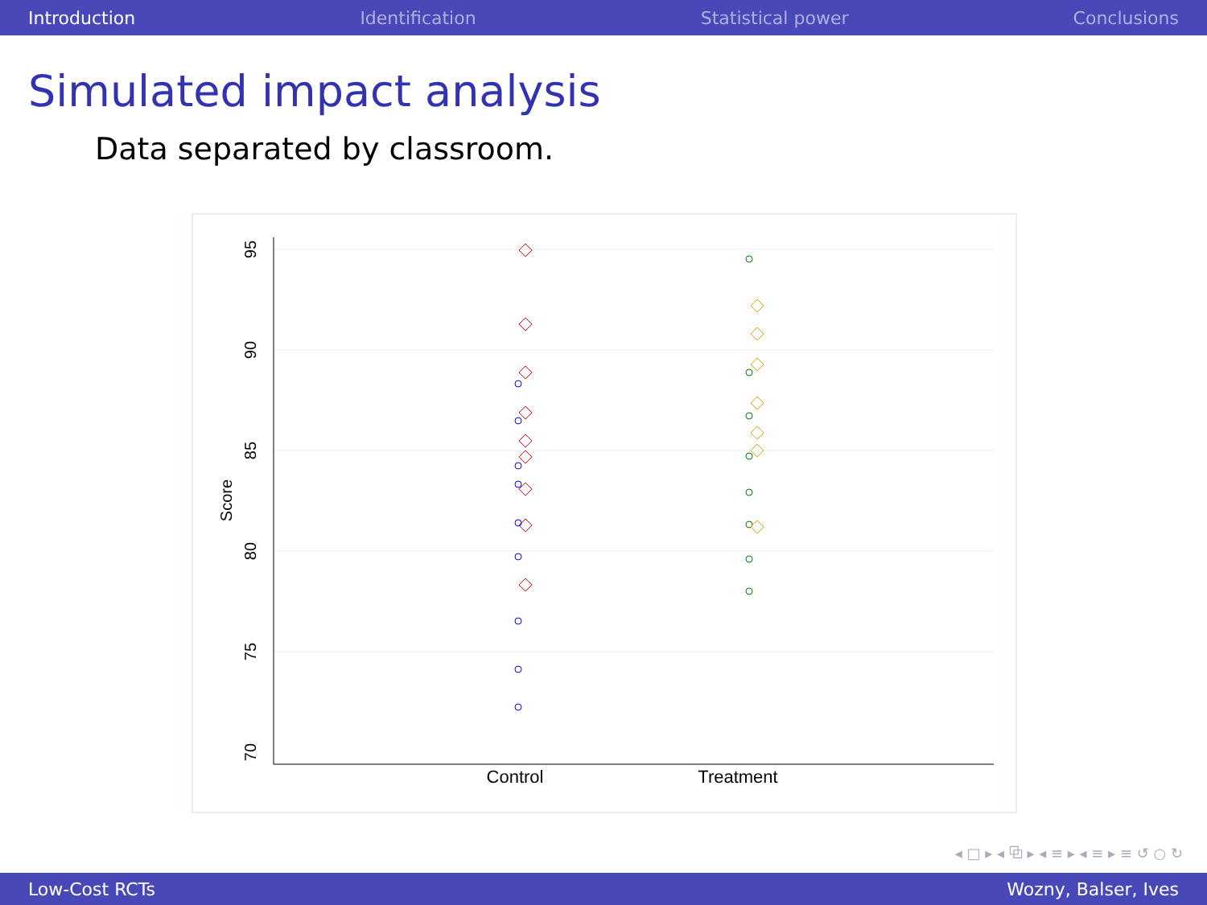Introduction Identification Statistical power Conclusions
Simulated impact analysis
Data separated by classroom.
95
90
85
80
75
70
Score
Control
Treatment
◂ □ ▸ ◂ ⧉ ▸ ◂ ≡ ▸ ◂ ≡ ▸ ≡ ↺ ○ ↻
Low-Cost RCTs Wozny, Balser, Ives